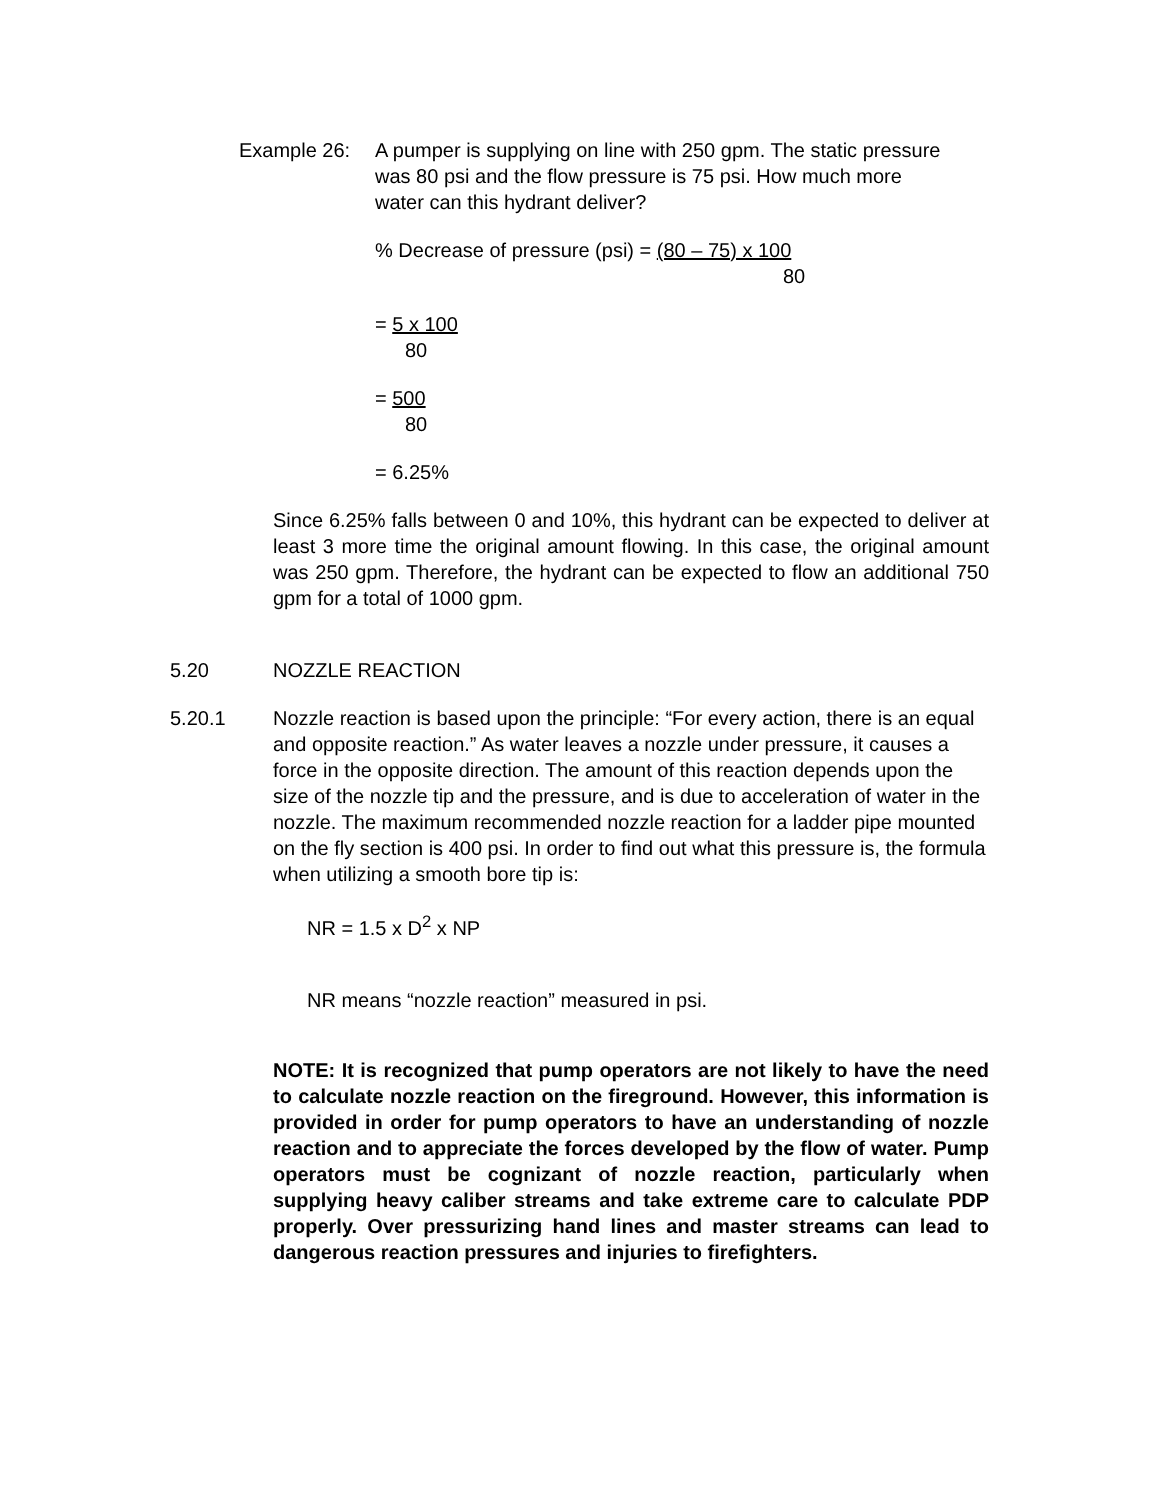Example 26: A pumper is supplying on line with 250 gpm. The static pressure was 80 psi and the flow pressure is 75 psi. How much more water can this hydrant deliver?
% Decrease of pressure (psi) = (80 – 75) x 100
80
= 5 x 100
80
= 500
80
= 6.25%
Since 6.25% falls between 0 and 10%, this hydrant can be expected to deliver at least 3 more time the original amount flowing. In this case, the original amount was 250 gpm. Therefore, the hydrant can be expected to flow an additional 750 gpm for a total of 1000 gpm.
5.20 NOZZLE REACTION
5.20.1 Nozzle reaction is based upon the principle: “For every action, there is an equal and opposite reaction.” As water leaves a nozzle under pressure, it causes a force in the opposite direction. The amount of this reaction depends upon the size of the nozzle tip and the pressure, and is due to acceleration of water in the nozzle. The maximum recommended nozzle reaction for a ladder pipe mounted on the fly section is 400 psi. In order to find out what this pressure is, the formula when utilizing a smooth bore tip is:
NR = 1.5 x D<sup>2</sup> x NP
NR means “nozzle reaction” measured in psi.
NOTE: It is recognized that pump operators are not likely to have the need to calculate nozzle reaction on the fireground. However, this information is provided in order for pump operators to have an understanding of nozzle reaction and to appreciate the forces developed by the flow of water. Pump operators must be cognizant of nozzle reaction, particularly when supplying heavy caliber streams and take extreme care to calculate PDP properly. Over pressurizing hand lines and master streams can lead to dangerous reaction pressures and injuries to firefighters.